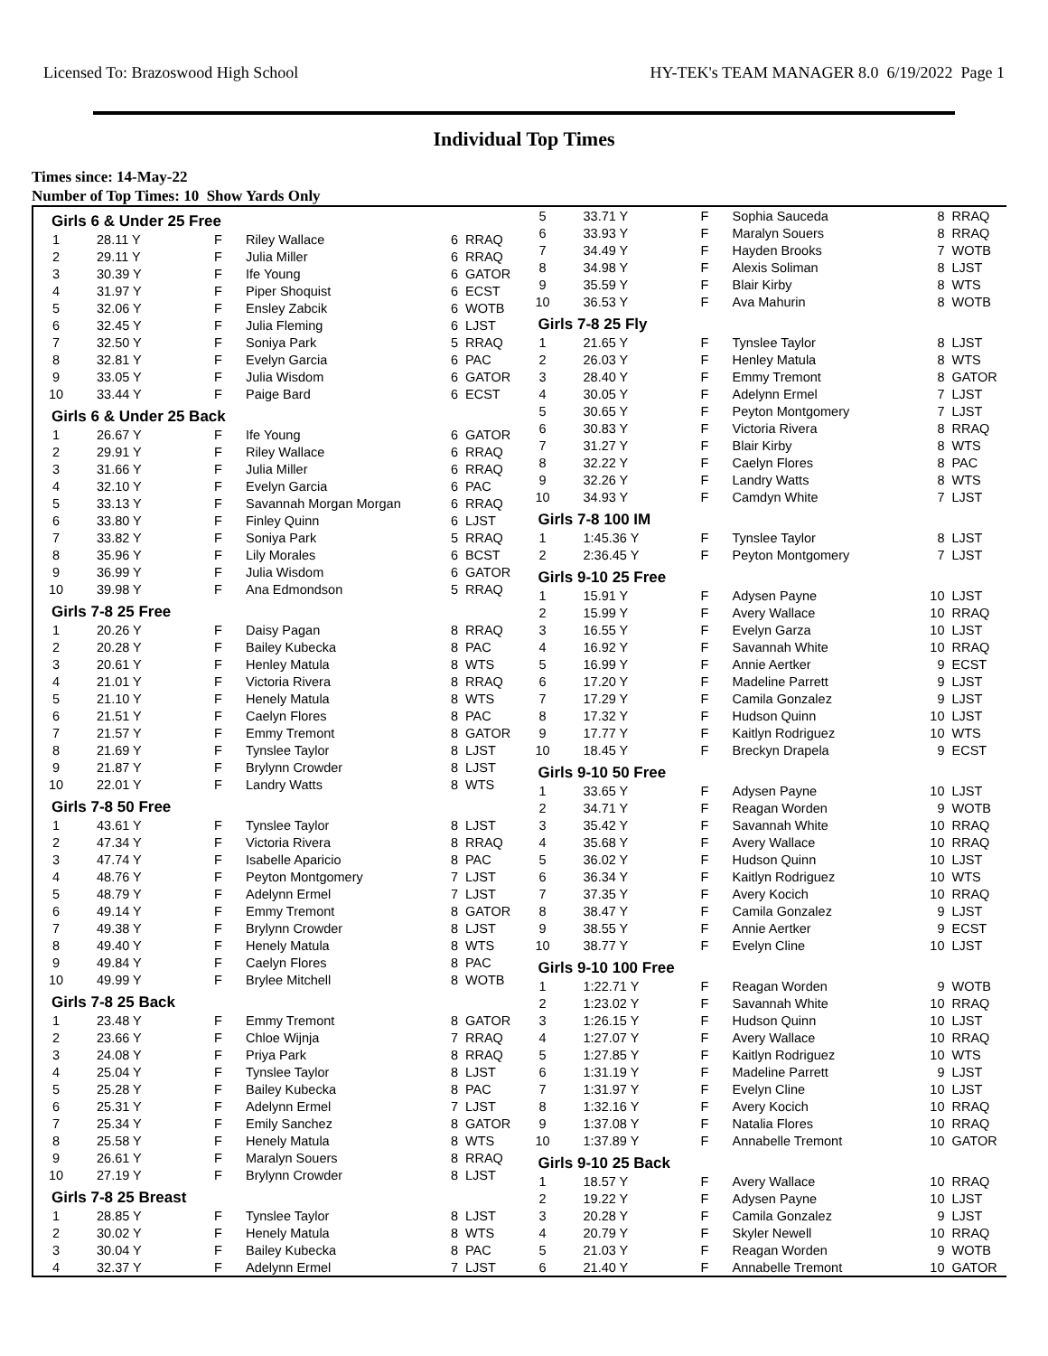Licensed To: Brazoswood High School HY-TEK's TEAM MANAGER 8.0 6/19/2022 Page 1
Individual Top Times
Times since: 14-May-22
Number of Top Times: 10 Show Yards Only
| Girls 6 & Under 25 Free | | | | | |
| 1 | 28.11 Y | F | Riley Wallace | 6 | RRAQ |
| 2 | 29.11 Y | F | Julia Miller | 6 | RRAQ |
| 3 | 30.39 Y | F | Ife Young | 6 | GATOR |
| 4 | 31.97 Y | F | Piper Shoquist | 6 | ECST |
| 5 | 32.06 Y | F | Ensley Zabcik | 6 | WOTB |
| 6 | 32.45 Y | F | Julia Fleming | 6 | LJST |
| 7 | 32.50 Y | F | Soniya Park | 5 | RRAQ |
| 8 | 32.81 Y | F | Evelyn Garcia | 6 | PAC |
| 9 | 33.05 Y | F | Julia Wisdom | 6 | GATOR |
| 10 | 33.44 Y | F | Paige Bard | 6 | ECST |
| Girls 6 & Under 25 Back | | | | | |
| 1 | 26.67 Y | F | Ife Young | 6 | GATOR |
| 2 | 29.91 Y | F | Riley Wallace | 6 | RRAQ |
| 3 | 31.66 Y | F | Julia Miller | 6 | RRAQ |
| 4 | 32.10 Y | F | Evelyn Garcia | 6 | PAC |
| 5 | 33.13 Y | F | Savannah Morgan Morgan | 6 | RRAQ |
| 6 | 33.80 Y | F | Finley Quinn | 6 | LJST |
| 7 | 33.82 Y | F | Soniya Park | 5 | RRAQ |
| 8 | 35.96 Y | F | Lily Morales | 6 | BCST |
| 9 | 36.99 Y | F | Julia Wisdom | 6 | GATOR |
| 10 | 39.98 Y | F | Ana Edmondson | 5 | RRAQ |
| Girls 7-8 25 Free | | | | | |
| 1 | 20.26 Y | F | Daisy Pagan | 8 | RRAQ |
| 2 | 20.28 Y | F | Bailey Kubecka | 8 | PAC |
| 3 | 20.61 Y | F | Henley Matula | 8 | WTS |
| 4 | 21.01 Y | F | Victoria Rivera | 8 | RRAQ |
| 5 | 21.10 Y | F | Henely Matula | 8 | WTS |
| 6 | 21.51 Y | F | Caelyn Flores | 8 | PAC |
| 7 | 21.57 Y | F | Emmy Tremont | 8 | GATOR |
| 8 | 21.69 Y | F | Tynslee Taylor | 8 | LJST |
| 9 | 21.87 Y | F | Brylynn Crowder | 8 | LJST |
| 10 | 22.01 Y | F | Landry Watts | 8 | WTS |
| Girls 7-8 50 Free | | | | | |
| 1 | 43.61 Y | F | Tynslee Taylor | 8 | LJST |
| 2 | 47.34 Y | F | Victoria Rivera | 8 | RRAQ |
| 3 | 47.74 Y | F | Isabelle Aparicio | 8 | PAC |
| 4 | 48.76 Y | F | Peyton Montgomery | 7 | LJST |
| 5 | 48.79 Y | F | Adelynn Ermel | 7 | LJST |
| 6 | 49.14 Y | F | Emmy Tremont | 8 | GATOR |
| 7 | 49.38 Y | F | Brylynn Crowder | 8 | LJST |
| 8 | 49.40 Y | F | Henely Matula | 8 | WTS |
| 9 | 49.84 Y | F | Caelyn Flores | 8 | PAC |
| 10 | 49.99 Y | F | Brylee Mitchell | 8 | WOTB |
| Girls 7-8 25 Back | | | | | |
| 1 | 23.48 Y | F | Emmy Tremont | 8 | GATOR |
| 2 | 23.66 Y | F | Chloe Wijnja | 7 | RRAQ |
| 3 | 24.08 Y | F | Priya Park | 8 | RRAQ |
| 4 | 25.04 Y | F | Tynslee Taylor | 8 | LJST |
| 5 | 25.28 Y | F | Bailey Kubecka | 8 | PAC |
| 6 | 25.31 Y | F | Adelynn Ermel | 7 | LJST |
| 7 | 25.34 Y | F | Emily Sanchez | 8 | GATOR |
| 8 | 25.58 Y | F | Henely Matula | 8 | WTS |
| 9 | 26.61 Y | F | Maralyn Souers | 8 | RRAQ |
| 10 | 27.19 Y | F | Brylynn Crowder | 8 | LJST |
| Girls 7-8 25 Breast | | | | | |
| 1 | 28.85 Y | F | Tynslee Taylor | 8 | LJST |
| 2 | 30.02 Y | F | Henely Matula | 8 | WTS |
| 3 | 30.04 Y | F | Bailey Kubecka | 8 | PAC |
| 4 | 32.37 Y | F | Adelynn Ermel | 7 | LJST |
| 5 | 33.71 Y | F | Sophia Sauceda | 8 | RRAQ |
| 6 | 33.93 Y | F | Maralyn Souers | 8 | RRAQ |
| 7 | 34.49 Y | F | Hayden Brooks | 7 | WOTB |
| 8 | 34.98 Y | F | Alexis Soliman | 8 | LJST |
| 9 | 35.59 Y | F | Blair Kirby | 8 | WTS |
| 10 | 36.53 Y | F | Ava Mahurin | 8 | WOTB |
| Girls 7-8 25 Fly | | | | | |
| 1 | 21.65 Y | F | Tynslee Taylor | 8 | LJST |
| 2 | 26.03 Y | F | Henley Matula | 8 | WTS |
| 3 | 28.40 Y | F | Emmy Tremont | 8 | GATOR |
| 4 | 30.05 Y | F | Adelynn Ermel | 7 | LJST |
| 5 | 30.65 Y | F | Peyton Montgomery | 7 | LJST |
| 6 | 30.83 Y | F | Victoria Rivera | 8 | RRAQ |
| 7 | 31.27 Y | F | Blair Kirby | 8 | WTS |
| 8 | 32.22 Y | F | Caelyn Flores | 8 | PAC |
| 9 | 32.26 Y | F | Landry Watts | 8 | WTS |
| 10 | 34.93 Y | F | Camdyn White | 7 | LJST |
| Girls 7-8 100 IM | | | | | |
| 1 | 1:45.36 Y | F | Tynslee Taylor | 8 | LJST |
| 2 | 2:36.45 Y | F | Peyton Montgomery | 7 | LJST |
| Girls 9-10 25 Free | | | | | |
| 1 | 15.91 Y | F | Adysen Payne | 10 | LJST |
| 2 | 15.99 Y | F | Avery Wallace | 10 | RRAQ |
| 3 | 16.55 Y | F | Evelyn Garza | 10 | LJST |
| 4 | 16.92 Y | F | Savannah White | 10 | RRAQ |
| 5 | 16.99 Y | F | Annie Aertker | 9 | ECST |
| 6 | 17.20 Y | F | Madeline Parrett | 9 | LJST |
| 7 | 17.29 Y | F | Camila Gonzalez | 9 | LJST |
| 8 | 17.32 Y | F | Hudson Quinn | 10 | LJST |
| 9 | 17.77 Y | F | Kaitlyn Rodriguez | 10 | WTS |
| 10 | 18.45 Y | F | Breckyn Drapela | 9 | ECST |
| Girls 9-10 50 Free | | | | | |
| 1 | 33.65 Y | F | Adysen Payne | 10 | LJST |
| 2 | 34.71 Y | F | Reagan Worden | 9 | WOTB |
| 3 | 35.42 Y | F | Savannah White | 10 | RRAQ |
| 4 | 35.68 Y | F | Avery Wallace | 10 | RRAQ |
| 5 | 36.02 Y | F | Hudson Quinn | 10 | LJST |
| 6 | 36.34 Y | F | Kaitlyn Rodriguez | 10 | WTS |
| 7 | 37.35 Y | F | Avery Kocich | 10 | RRAQ |
| 8 | 38.47 Y | F | Camila Gonzalez | 9 | LJST |
| 9 | 38.55 Y | F | Annie Aertker | 9 | ECST |
| 10 | 38.77 Y | F | Evelyn Cline | 10 | LJST |
| Girls 9-10 100 Free | | | | | |
| 1 | 1:22.71 Y | F | Reagan Worden | 9 | WOTB |
| 2 | 1:23.02 Y | F | Savannah White | 10 | RRAQ |
| 3 | 1:26.15 Y | F | Hudson Quinn | 10 | LJST |
| 4 | 1:27.07 Y | F | Avery Wallace | 10 | RRAQ |
| 5 | 1:27.85 Y | F | Kaitlyn Rodriguez | 10 | WTS |
| 6 | 1:31.19 Y | F | Madeline Parrett | 9 | LJST |
| 7 | 1:31.97 Y | F | Evelyn Cline | 10 | LJST |
| 8 | 1:32.16 Y | F | Avery Kocich | 10 | RRAQ |
| 9 | 1:37.08 Y | F | Natalia Flores | 10 | RRAQ |
| 10 | 1:37.89 Y | F | Annabelle Tremont | 10 | GATOR |
| Girls 9-10 25 Back | | | | | |
| 1 | 18.57 Y | F | Avery Wallace | 10 | RRAQ |
| 2 | 19.22 Y | F | Adysen Payne | 10 | LJST |
| 3 | 20.28 Y | F | Camila Gonzalez | 9 | LJST |
| 4 | 20.79 Y | F | Skyler Newell | 10 | RRAQ |
| 5 | 21.03 Y | F | Reagan Worden | 9 | WOTB |
| 6 | 21.40 Y | F | Annabelle Tremont | 10 | GATOR |